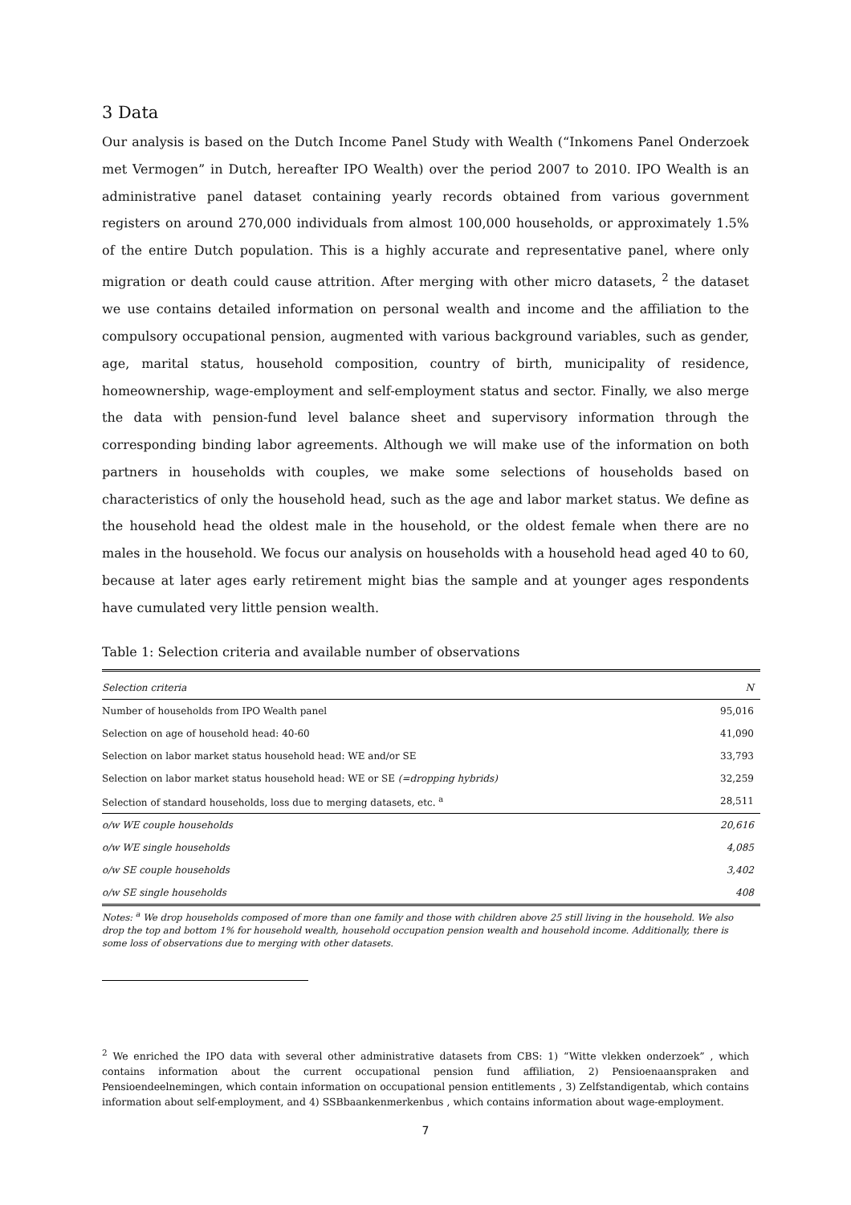3 Data
Our analysis is based on the Dutch Income Panel Study with Wealth (“Inkomens Panel Onderzoek met Vermogen” in Dutch, hereafter IPO Wealth) over the period 2007 to 2010. IPO Wealth is an administrative panel dataset containing yearly records obtained from various government registers on around 270,000 individuals from almost 100,000 households, or approximately 1.5% of the entire Dutch population. This is a highly accurate and representative panel, where only migration or death could cause attrition. After merging with other micro datasets, <sup>2</sup> the dataset we use contains detailed information on personal wealth and income and the affiliation to the compulsory occupational pension, augmented with various background variables, such as gender, age, marital status, household composition, country of birth, municipality of residence, homeownership, wage-employment and self-employment status and sector. Finally, we also merge the data with pension-fund level balance sheet and supervisory information through the corresponding binding labor agreements. Although we will make use of the information on both partners in households with couples, we make some selections of households based on characteristics of only the household head, such as the age and labor market status. We define as the household head the oldest male in the household, or the oldest female when there are no males in the household. We focus our analysis on households with a household head aged 40 to 60, because at later ages early retirement might bias the sample and at younger ages respondents have cumulated very little pension wealth.
Table 1: Selection criteria and available number of observations
| Selection criteria | N |
| --- | --- |
| Number of households from IPO Wealth panel | 95,016 |
| Selection on age of household head: 40-60 | 41,090 |
| Selection on labor market status household head: WE and/or SE | 33,793 |
| Selection on labor market status household head: WE or SE (=dropping hybrids) | 32,259 |
| Selection of standard households, loss due to merging datasets, etc. <sup>a</sup> | 28,511 |
| o/w WE couple households | 20,616 |
| o/w WE single households | 4,085 |
| o/w SE couple households | 3,402 |
| o/w SE single households | 408 |
Notes: <sup>a</sup> We drop households composed of more than one family and those with children above 25 still living in the household. We also drop the top and bottom 1% for household wealth, household occupation pension wealth and household income. Additionally, there is some loss of observations due to merging with other datasets.
<sup>2</sup> We enriched the IPO data with several other administrative datasets from CBS: 1) “Witte vlekken onderzoek” , which contains information about the current occupational pension fund affiliation, 2) Pensioenaanspraken and Pensioendeelnemingen, which contain information on occupational pension entitlements , 3) Zelfstandigentab, which contains information about self-employment, and 4) SSBbaankenmerkenbus , which contains information about wage-employment.
7